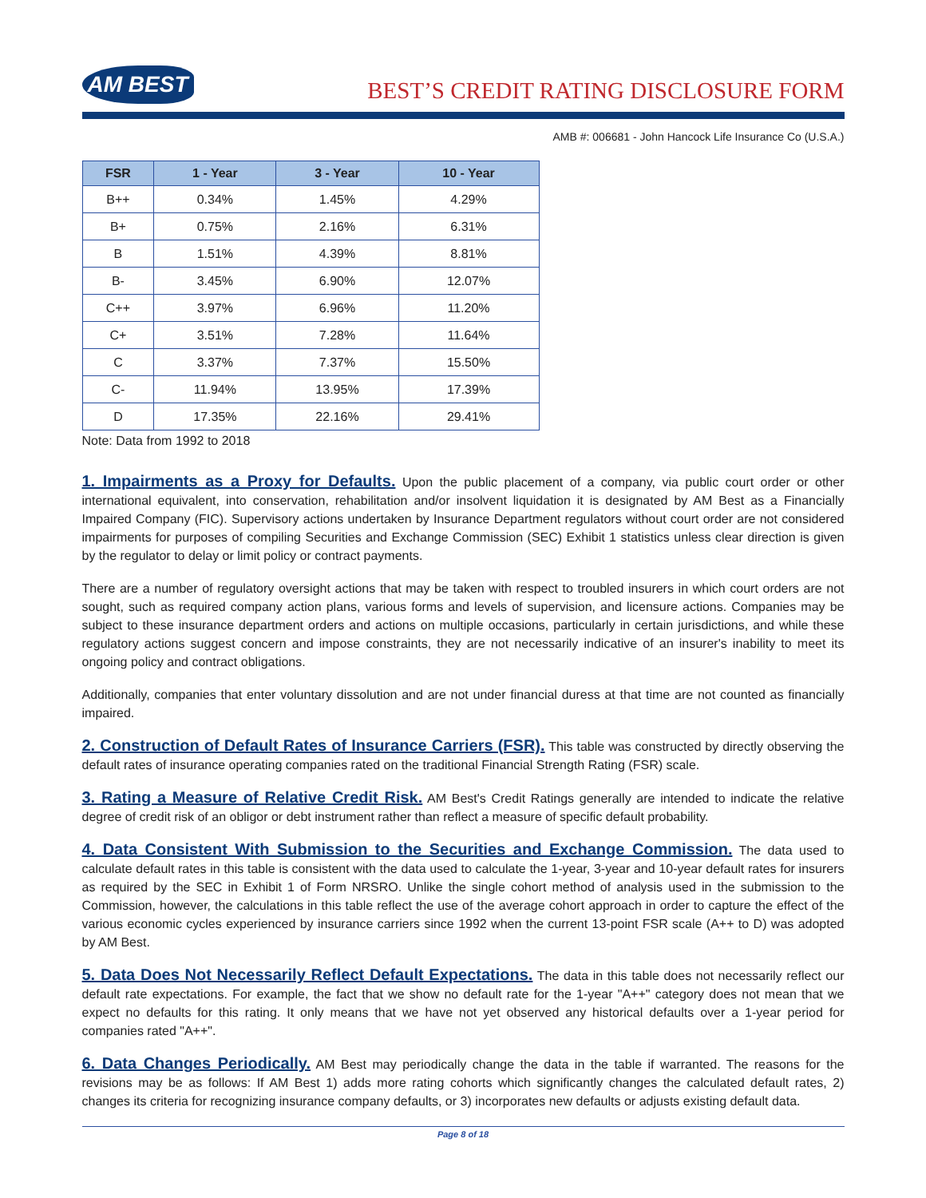AM BEST
BEST’S CREDIT RATING DISCLOSURE FORM
AMB #: 006681 - John Hancock Life Insurance Co (U.S.A.)
| FSR | 1 - Year | 3 - Year | 10 - Year |
| --- | --- | --- | --- |
| B++ | 0.34% | 1.45% | 4.29% |
| B+ | 0.75% | 2.16% | 6.31% |
| B | 1.51% | 4.39% | 8.81% |
| B- | 3.45% | 6.90% | 12.07% |
| C++ | 3.97% | 6.96% | 11.20% |
| C+ | 3.51% | 7.28% | 11.64% |
| C | 3.37% | 7.37% | 15.50% |
| C- | 11.94% | 13.95% | 17.39% |
| D | 17.35% | 22.16% | 29.41% |
Note: Data from 1992 to 2018
1. Impairments as a Proxy for Defaults. Upon the public placement of a company, via public court order or other international equivalent, into conservation, rehabilitation and/or insolvent liquidation it is designated by AM Best as a Financially Impaired Company (FIC). Supervisory actions undertaken by Insurance Department regulators without court order are not considered impairments for purposes of compiling Securities and Exchange Commission (SEC) Exhibit 1 statistics unless clear direction is given by the regulator to delay or limit policy or contract payments.
There are a number of regulatory oversight actions that may be taken with respect to troubled insurers in which court orders are not sought, such as required company action plans, various forms and levels of supervision, and licensure actions. Companies may be subject to these insurance department orders and actions on multiple occasions, particularly in certain jurisdictions, and while these regulatory actions suggest concern and impose constraints, they are not necessarily indicative of an insurer's inability to meet its ongoing policy and contract obligations.
Additionally, companies that enter voluntary dissolution and are not under financial duress at that time are not counted as financially impaired.
2. Construction of Default Rates of Insurance Carriers (FSR). This table was constructed by directly observing the default rates of insurance operating companies rated on the traditional Financial Strength Rating (FSR) scale.
3. Rating a Measure of Relative Credit Risk. AM Best's Credit Ratings generally are intended to indicate the relative degree of credit risk of an obligor or debt instrument rather than reflect a measure of specific default probability.
4. Data Consistent With Submission to the Securities and Exchange Commission. The data used to calculate default rates in this table is consistent with the data used to calculate the 1-year, 3-year and 10-year default rates for insurers as required by the SEC in Exhibit 1 of Form NRSRO. Unlike the single cohort method of analysis used in the submission to the Commission, however, the calculations in this table reflect the use of the average cohort approach in order to capture the effect of the various economic cycles experienced by insurance carriers since 1992 when the current 13-point FSR scale (A++ to D) was adopted by AM Best.
5. Data Does Not Necessarily Reflect Default Expectations. The data in this table does not necessarily reflect our default rate expectations. For example, the fact that we show no default rate for the 1-year "A++" category does not mean that we expect no defaults for this rating. It only means that we have not yet observed any historical defaults over a 1-year period for companies rated "A++".
6. Data Changes Periodically. AM Best may periodically change the data in the table if warranted. The reasons for the revisions may be as follows: If AM Best 1) adds more rating cohorts which significantly changes the calculated default rates, 2) changes its criteria for recognizing insurance company defaults, or 3) incorporates new defaults or adjusts existing default data.
Page 8 of 18